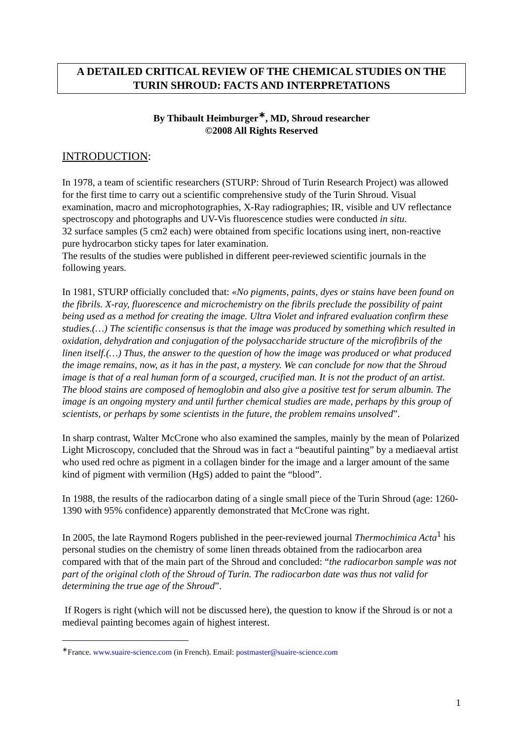A DETAILED CRITICAL REVIEW OF THE CHEMICAL STUDIES ON THE TURIN SHROUD: FACTS AND INTERPRETATIONS
By Thibault Heimburger<sup>∗</sup>, MD, Shroud researcher
©2008 All Rights Reserved
INTRODUCTION:
In 1978, a team of scientific researchers (STURP: Shroud of Turin Research Project) was allowed for the first time to carry out a scientific comprehensive study of the Turin Shroud. Visual examination, macro and microphotographies, X-Ray radiographies; IR, visible and UV reflectance spectroscopy and photographs and UV-Vis fluorescence studies were conducted in situ.
32 surface samples (5 cm2 each) were obtained from specific locations using inert, non-reactive pure hydrocarbon sticky tapes for later examination.
The results of the studies were published in different peer-reviewed scientific journals in the following years.
In 1981, STURP officially concluded that: «No pigments, paints, dyes or stains have been found on the fibrils. X-ray, fluorescence and microchemistry on the fibrils preclude the possibility of paint being used as a method for creating the image. Ultra Violet and infrared evaluation confirm these studies.(…) The scientific consensus is that the image was produced by something which resulted in oxidation, dehydration and conjugation of the polysaccharide structure of the microfibrils of the linen itself.(…) Thus, the answer to the question of how the image was produced or what produced the image remains, now, as it has in the past, a mystery. We can conclude for now that the Shroud image is that of a real human form of a scourged, crucified man. It is not the product of an artist. The blood stains are composed of hemoglobin and also give a positive test for serum albumin. The image is an ongoing mystery and until further chemical studies are made, perhaps by this group of scientists, or perhaps by some scientists in the future, the problem remains unsolved”.
In sharp contrast, Walter McCrone who also examined the samples, mainly by the mean of Polarized Light Microscopy, concluded that the Shroud was in fact a “beautiful painting” by a mediaeval artist who used red ochre as pigment in a collagen binder for the image and a larger amount of the same kind of pigment with vermilion (HgS) added to paint the “blood”.
In 1988, the results of the radiocarbon dating of a single small piece of the Turin Shroud (age: 1260-1390 with 95% confidence) apparently demonstrated that McCrone was right.
In 2005, the late Raymond Rogers published in the peer-reviewed journal Thermochimica Acta<sup>1</sup> his personal studies on the chemistry of some linen threads obtained from the radiocarbon area compared with that of the main part of the Shroud and concluded: “the radiocarbon sample was not part of the original cloth of the Shroud of Turin. The radiocarbon date was thus not valid for determining the true age of the Shroud”.
If Rogers is right (which will not be discussed here), the question to know if the Shroud is or not a medieval painting becomes again of highest interest.
<sup>∗</sup>France. www.suaire-science.com (in French). Email: postmaster@suaire-science.com
1